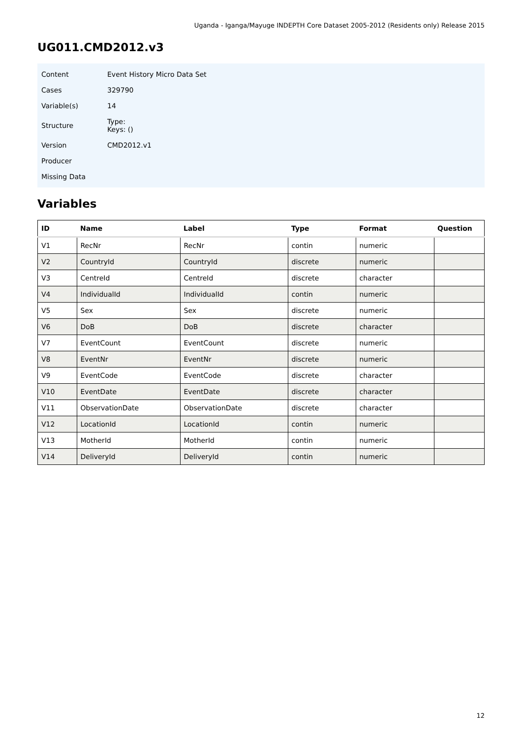Uganda - Iganga/Mayuge INDEPTH Core Dataset 2005-2012 (Residents only) Release 2015
UG011.CMD2012.v3
| Content | Event History Micro Data Set |
| Cases | 329790 |
| Variable(s) | 14 |
| Structure | Type: Keys: () |
| Version | CMD2012.v1 |
| Producer | |
| Missing Data | |
Variables
| ID | Name | Label | Type | Format | Question |
| --- | --- | --- | --- | --- | --- |
| V1 | RecNr | RecNr | contin | numeric | |
| V2 | CountryId | CountryId | discrete | numeric | |
| V3 | CentreId | CentreId | discrete | character | |
| V4 | IndividualId | IndividualId | contin | numeric | |
| V5 | Sex | Sex | discrete | numeric | |
| V6 | DoB | DoB | discrete | character | |
| V7 | EventCount | EventCount | discrete | numeric | |
| V8 | EventNr | EventNr | discrete | numeric | |
| V9 | EventCode | EventCode | discrete | character | |
| V10 | EventDate | EventDate | discrete | character | |
| V11 | ObservationDate | ObservationDate | discrete | character | |
| V12 | LocationId | LocationId | contin | numeric | |
| V13 | MotherId | MotherId | contin | numeric | |
| V14 | DeliveryId | DeliveryId | contin | numeric | |
12